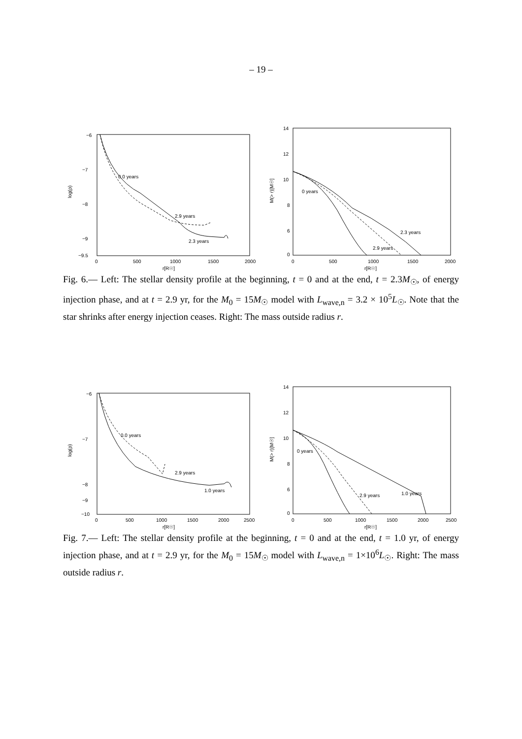– 19 –
log(ρ)
−6
−7
−8
−9
−9.5
0
500
1000
1500
2000
r[R☉]
0.0 years
2.9 years
2.3 years
M(> r)[M☉]
14
12
10
8
6
0
0
500
1000
1500
2000
r[R☉]
0 years
2.3 years
2.9 years
Fig. 6.— Left: The stellar density profile at the beginning, t = 0 and at the end, t = 2.3M<sub>☉</sub>, of energy injection phase, and at t = 2.9 yr, for the M<sub>0</sub> = 15M<sub>☉</sub> model with L<sub>wave,n</sub> = 3.2 × 10<sup>5</sup>L<sub>☉</sub>. Note that the star shrinks after energy injection ceases. Right: The mass outside radius r.
log(ρ)
−6
−7
−8
−9
−10
0
500
1000
1500
2000
2500
r[R☉]
0.0 years
2.9 years
1.0 years
M(> r)[M☉]
14
12
10
8
6
0
0
500
1000
1500
2000
2500
r[R☉]
0 years
1.0 years
2.9 years
Fig. 7.— Left: The stellar density profile at the beginning, t = 0 and at the end, t = 1.0 yr, of energy injection phase, and at t = 2.9 yr, for the M<sub>0</sub> = 15M<sub>☉</sub> model with L<sub>wave,n</sub> = 1×10<sup>6</sup>L<sub>☉</sub>. Right: The mass outside radius r.